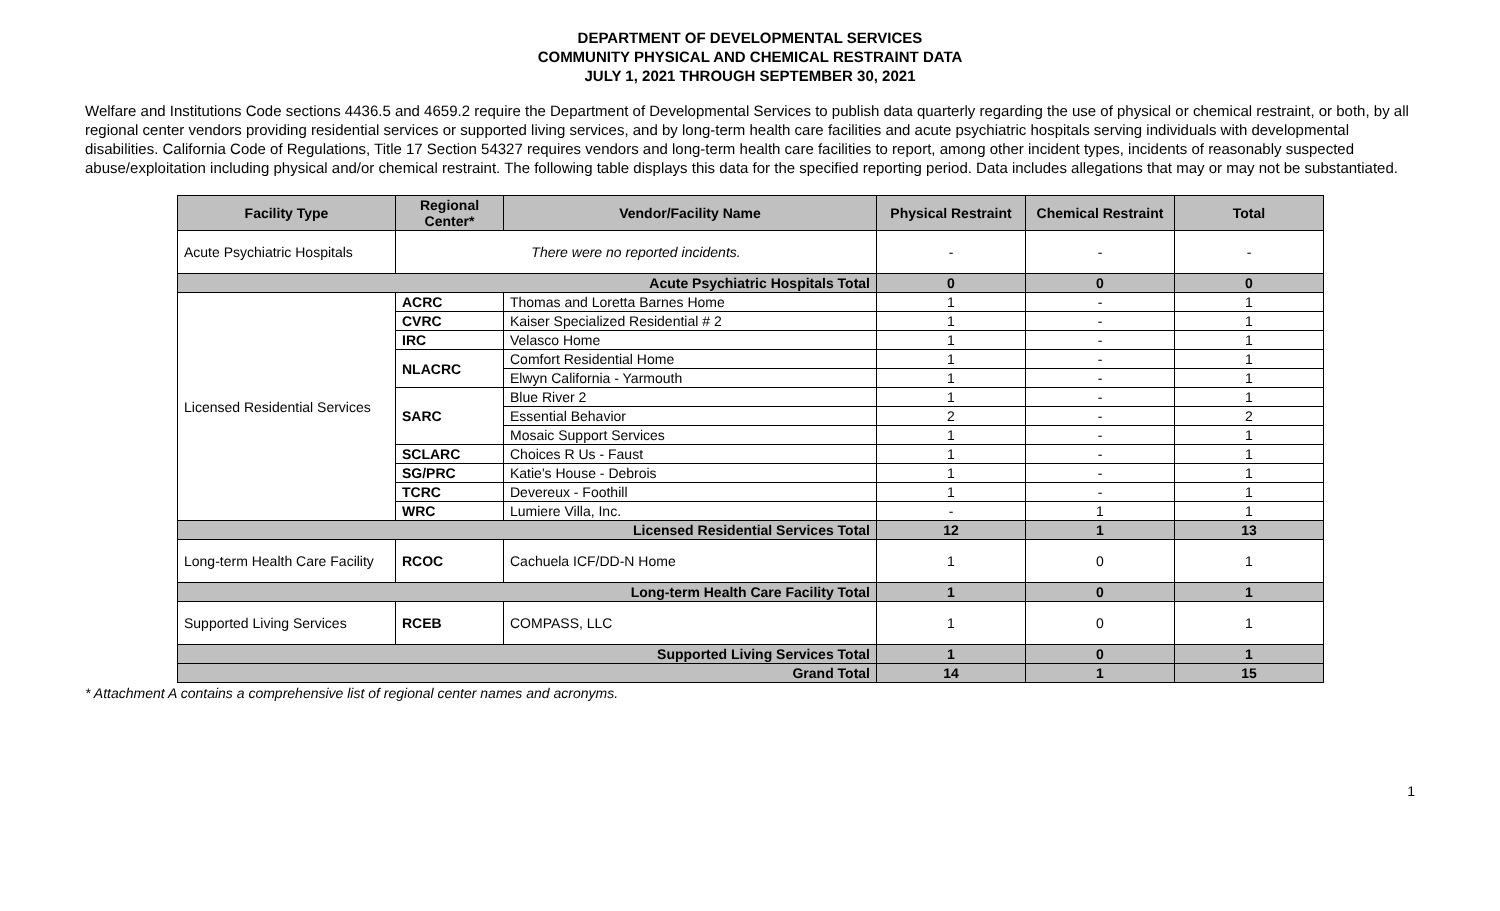DEPARTMENT OF DEVELOPMENTAL SERVICES
COMMUNITY PHYSICAL AND CHEMICAL RESTRAINT DATA
JULY 1, 2021 THROUGH SEPTEMBER 30, 2021
Welfare and Institutions Code sections 4436.5 and 4659.2 require the Department of Developmental Services to publish data quarterly regarding the use of physical or chemical restraint, or both, by all regional center vendors providing residential services or supported living services, and by long-term health care facilities and acute psychiatric hospitals serving individuals with developmental disabilities. California Code of Regulations, Title 17 Section 54327 requires vendors and long-term health care facilities to report, among other incident types, incidents of reasonably suspected abuse/exploitation including physical and/or chemical restraint. The following table displays this data for the specified reporting period. Data includes allegations that may or may not be substantiated.
| Facility Type | Regional Center* | Vendor/Facility Name | Physical Restraint | Chemical Restraint | Total |
| --- | --- | --- | --- | --- | --- |
| Acute Psychiatric Hospitals | There were no reported incidents. | | - | - | - |
| Acute Psychiatric Hospitals Total | | | 0 | 0 | 0 |
| Licensed Residential Services | ACRC | Thomas and Loretta Barnes Home | 1 | - | 1 |
| | CVRC | Kaiser Specialized Residential # 2 | 1 | - | 1 |
| | IRC | Velasco Home | 1 | - | 1 |
| | NLACRC | Comfort Residential Home | 1 | - | 1 |
| | | Elwyn California - Yarmouth | 1 | - | 1 |
| | SARC | Blue River 2 | 1 | - | 1 |
| | | Essential Behavior | 2 | - | 2 |
| | | Mosaic Support Services | 1 | - | 1 |
| | SCLARC | Choices R Us - Faust | 1 | - | 1 |
| | SG/PRC | Katie's House - Debrois | 1 | - | 1 |
| | TCRC | Devereux - Foothill | 1 | - | 1 |
| | WRC | Lumiere Villa, Inc. | - | 1 | 1 |
| Licensed Residential Services Total | | | 12 | 1 | 13 |
| Long-term Health Care Facility | RCOC | Cachuela ICF/DD-N Home | 1 | 0 | 1 |
| Long-term Health Care Facility Total | | | 1 | 0 | 1 |
| Supported Living Services | RCEB | COMPASS, LLC | 1 | 0 | 1 |
| Supported Living Services Total | | | 1 | 0 | 1 |
| Grand Total | | | 14 | 1 | 15 |
* Attachment A contains a comprehensive list of regional center names and acronyms.
1